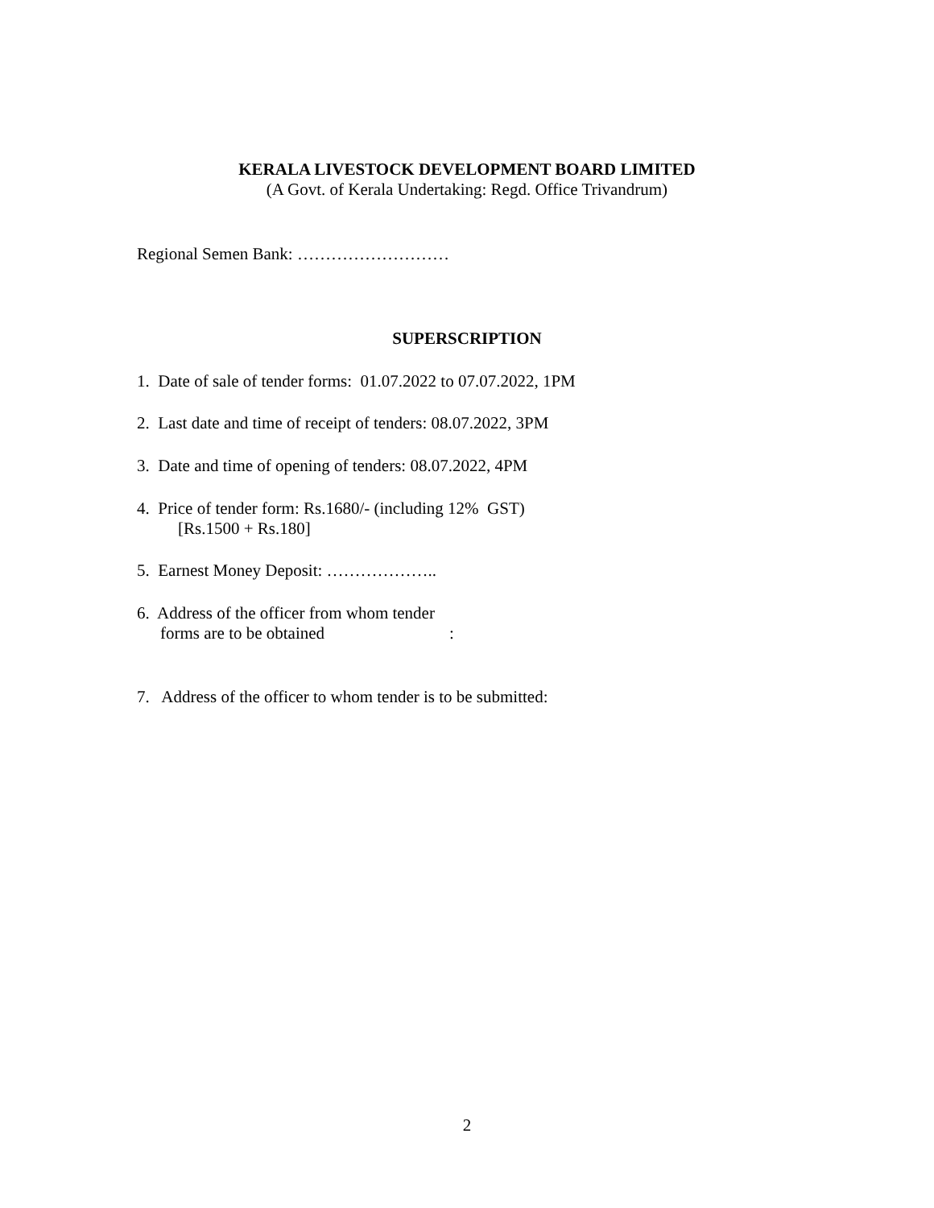KERALA LIVESTOCK DEVELOPMENT BOARD LIMITED
(A Govt. of Kerala Undertaking: Regd. Office Trivandrum)
Regional Semen Bank: ………………………
SUPERSCRIPTION
1. Date of sale of tender forms: 01.07.2022 to 07.07.2022, 1PM
2. Last date and time of receipt of tenders: 08.07.2022, 3PM
3. Date and time of opening of tenders: 08.07.2022, 4PM
4. Price of tender form: Rs.1680/- (including 12% GST)
[Rs.1500 + Rs.180]
5. Earnest Money Deposit: ………………..
6. Address of the officer from whom tender
forms are to be obtained :
7. Address of the officer to whom tender is to be submitted:
2